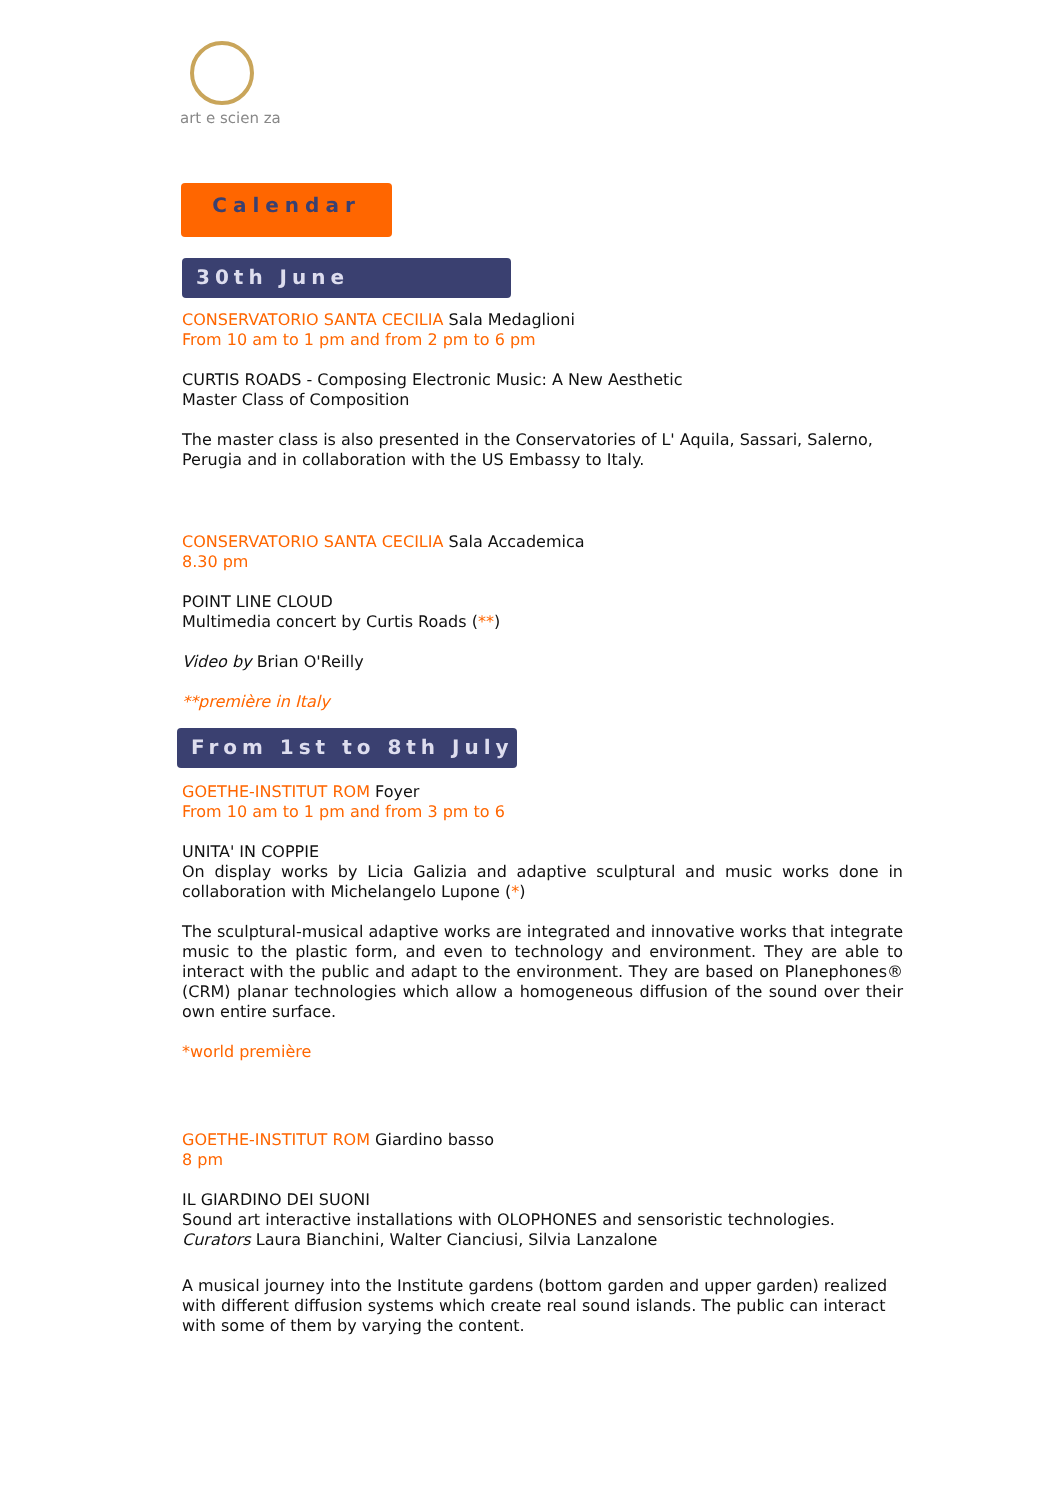art e scien za
Calendar
30th June
CONSERVATORIO SANTA CECILIA Sala Medaglioni
From 10 am to 1 pm and from 2 pm to 6 pm
CURTIS ROADS - Composing Electronic Music: A New Aesthetic
Master Class of Composition
The master class is also presented in the Conservatories of L' Aquila, Sassari, Salerno, Perugia and in collaboration with the US Embassy to Italy.
CONSERVATORIO SANTA CECILIA Sala Accademica
8.30 pm
POINT LINE CLOUD
Multimedia concert by Curtis Roads (**)
Video by Brian O'Reilly
**première in Italy
From 1st to 8th July
GOETHE-INSTITUT ROM Foyer
From 10 am to 1 pm and from 3 pm to 6
UNITA' IN COPPIE
On display works by Licia Galizia and adaptive sculptural and music works done in collaboration with Michelangelo Lupone (*)
The sculptural-musical adaptive works are integrated and innovative works that integrate music to the plastic form, and even to technology and environment. They are able to interact with the public and adapt to the environment. They are based on Planephones® (CRM) planar technologies which allow a homogeneous diffusion of the sound over their own entire surface.
*world première
GOETHE-INSTITUT ROM Giardino basso
8 pm
IL GIARDINO DEI SUONI
Sound art interactive installations with OLOPHONES and sensoristic technologies.
Curators Laura Bianchini, Walter Cianciusi, Silvia Lanzalone
A musical journey into the Institute gardens (bottom garden and upper garden) realized with different diffusion systems which create real sound islands. The public can interact with some of them by varying the content.